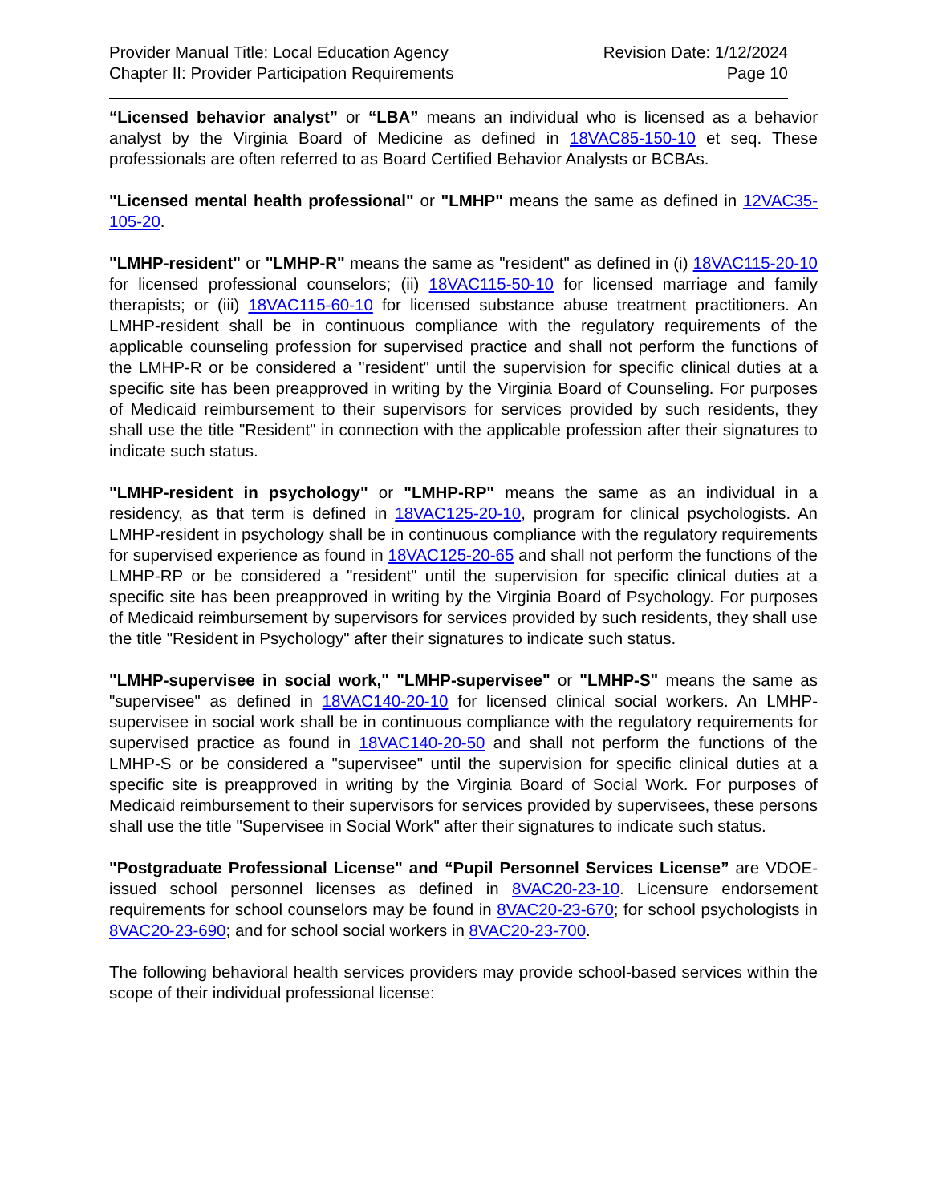Provider Manual Title: Local Education Agency
Chapter II: Provider Participation Requirements
Revision Date: 1/12/2024
Page 10
“Licensed behavior analyst” or “LBA” means an individual who is licensed as a behavior analyst by the Virginia Board of Medicine as defined in 18VAC85-150-10 et seq. These professionals are often referred to as Board Certified Behavior Analysts or BCBAs.
"Licensed mental health professional" or "LMHP" means the same as defined in 12VAC35-105-20.
"LMHP-resident" or "LMHP-R" means the same as "resident" as defined in (i) 18VAC115-20-10 for licensed professional counselors; (ii) 18VAC115-50-10 for licensed marriage and family therapists; or (iii) 18VAC115-60-10 for licensed substance abuse treatment practitioners. An LMHP-resident shall be in continuous compliance with the regulatory requirements of the applicable counseling profession for supervised practice and shall not perform the functions of the LMHP-R or be considered a "resident" until the supervision for specific clinical duties at a specific site has been preapproved in writing by the Virginia Board of Counseling. For purposes of Medicaid reimbursement to their supervisors for services provided by such residents, they shall use the title "Resident" in connection with the applicable profession after their signatures to indicate such status.
"LMHP-resident in psychology" or "LMHP-RP" means the same as an individual in a residency, as that term is defined in 18VAC125-20-10, program for clinical psychologists. An LMHP-resident in psychology shall be in continuous compliance with the regulatory requirements for supervised experience as found in 18VAC125-20-65 and shall not perform the functions of the LMHP-RP or be considered a "resident" until the supervision for specific clinical duties at a specific site has been preapproved in writing by the Virginia Board of Psychology. For purposes of Medicaid reimbursement by supervisors for services provided by such residents, they shall use the title "Resident in Psychology" after their signatures to indicate such status.
"LMHP-supervisee in social work," "LMHP-supervisee" or "LMHP-S" means the same as "supervisee" as defined in 18VAC140-20-10 for licensed clinical social workers. An LMHP-supervisee in social work shall be in continuous compliance with the regulatory requirements for supervised practice as found in 18VAC140-20-50 and shall not perform the functions of the LMHP-S or be considered a "supervisee" until the supervision for specific clinical duties at a specific site is preapproved in writing by the Virginia Board of Social Work. For purposes of Medicaid reimbursement to their supervisors for services provided by supervisees, these persons shall use the title "Supervisee in Social Work" after their signatures to indicate such status.
"Postgraduate Professional License" and “Pupil Personnel Services License” are VDOE-issued school personnel licenses as defined in 8VAC20-23-10. Licensure endorsement requirements for school counselors may be found in 8VAC20-23-670; for school psychologists in 8VAC20-23-690; and for school social workers in 8VAC20-23-700.
The following behavioral health services providers may provide school-based services within the scope of their individual professional license: